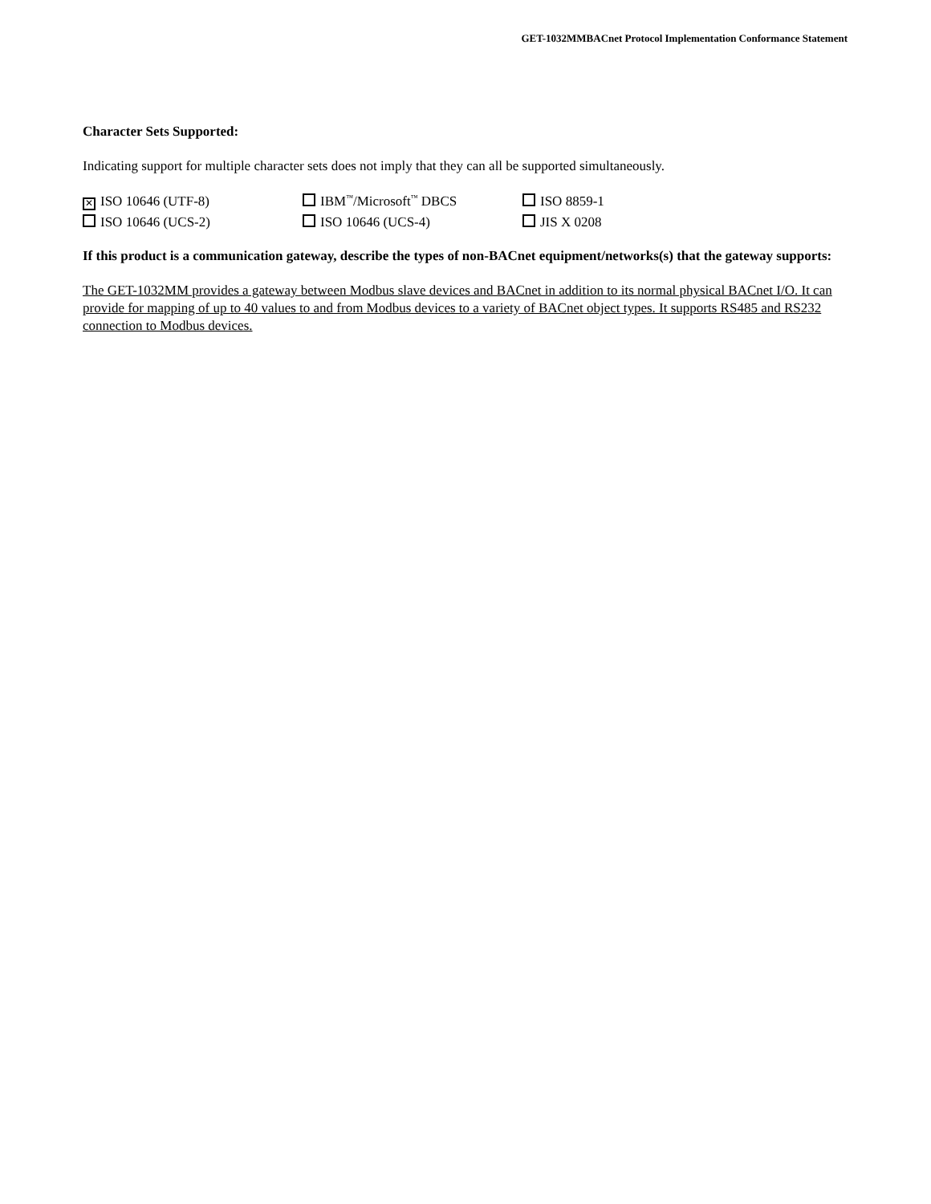GET-1032MMBACnet Protocol Implementation Conformance Statement
Character Sets Supported:
Indicating support for multiple character sets does not imply that they can all be supported simultaneously.
| ✕ ISO 10646 (UTF-8) | IBM<sup>™</sup>/Microsoft<sup>™</sup> DBCS | ISO 8859-1 |
| ISO 10646 (UCS-2) | ISO 10646 (UCS-4) | JIS X 0208 |
If this product is a communication gateway, describe the types of non-BACnet equipment/networks(s) that the gateway supports:
The GET-1032MM provides a gateway between Modbus slave devices and BACnet in addition to its normal physical BACnet I/O. It can provide for mapping of up to 40 values to and from Modbus devices to a variety of BACnet object types. It supports RS485 and RS232 connection to Modbus devices.